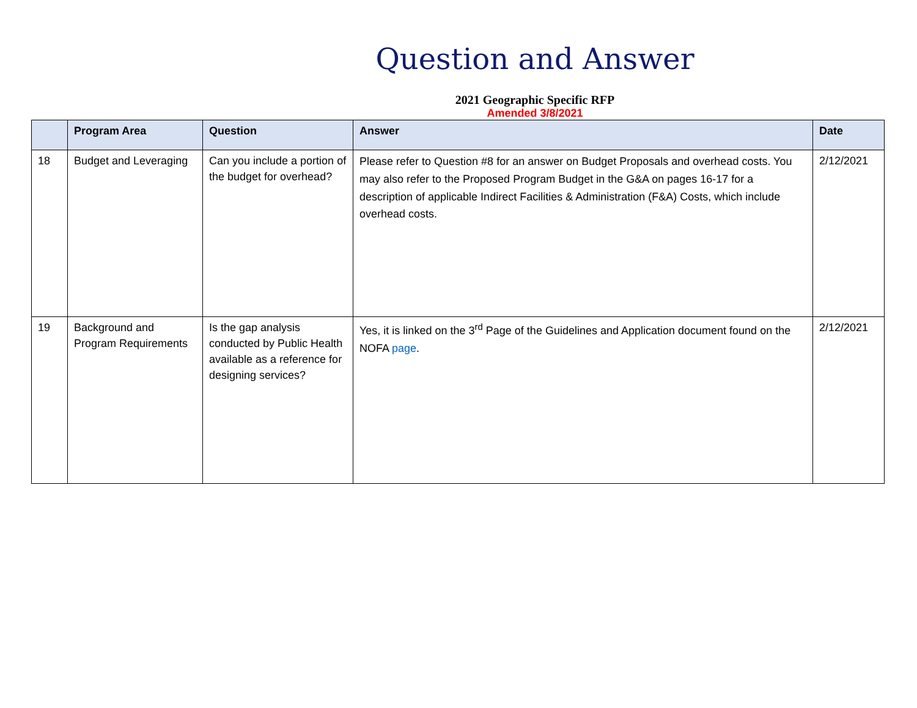Question and Answer
2021 Geographic Specific RFP
Amended 3/8/2021
| | Program Area | Question | Answer | Date |
| --- | --- | --- | --- | --- |
| 18 | Budget and Leveraging | Can you include a portion of the budget for overhead? | Please refer to Question #8 for an answer on Budget Proposals and overhead costs. You may also refer to the Proposed Program Budget in the G&A on pages 16-17 for a description of applicable Indirect Facilities & Administration (F&A) Costs, which include overhead costs. | 2/12/2021 |
| 19 | Background and Program Requirements | Is the gap analysis conducted by Public Health available as a reference for designing services? | Yes, it is linked on the 3<sup>rd</sup> Page of the Guidelines and Application document found on the NOFA page . | 2/12/2021 |